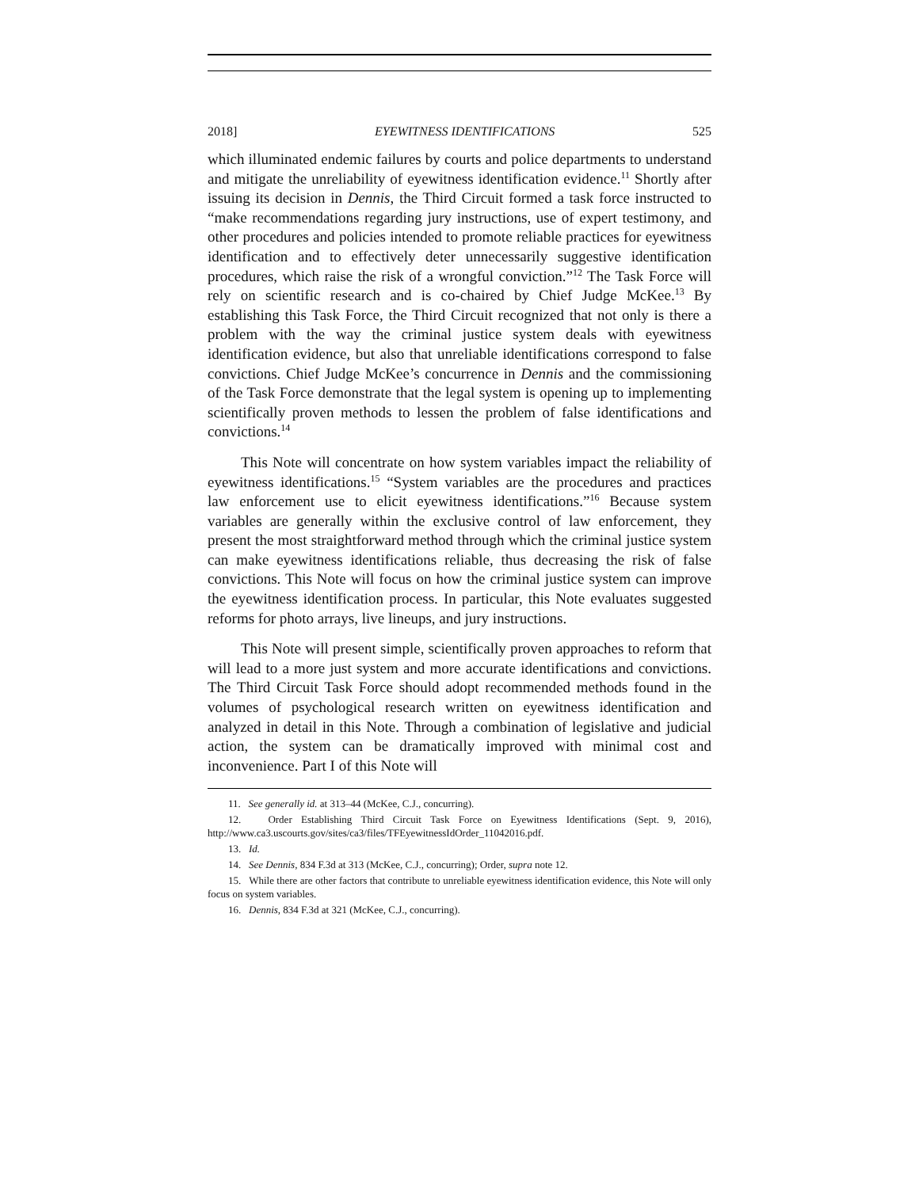2018] EYEWITNESS IDENTIFICATIONS 525
which illuminated endemic failures by courts and police departments to understand and mitigate the unreliability of eyewitness identification evidence.<sup>11</sup> Shortly after issuing its decision in Dennis, the Third Circuit formed a task force instructed to “make recommendations regarding jury instructions, use of expert testimony, and other procedures and policies intended to promote reliable practices for eyewitness identification and to effectively deter unnecessarily suggestive identification procedures, which raise the risk of a wrongful conviction.”<sup>12</sup> The Task Force will rely on scientific research and is co-chaired by Chief Judge McKee.<sup>13</sup> By establishing this Task Force, the Third Circuit recognized that not only is there a problem with the way the criminal justice system deals with eyewitness identification evidence, but also that unreliable identifications correspond to false convictions. Chief Judge McKee’s concurrence in Dennis and the commissioning of the Task Force demonstrate that the legal system is opening up to implementing scientifically proven methods to lessen the problem of false identifications and convictions.<sup>14</sup>
This Note will concentrate on how system variables impact the reliability of eyewitness identifications.<sup>15</sup> “System variables are the procedures and practices law enforcement use to elicit eyewitness identifications.”<sup>16</sup> Because system variables are generally within the exclusive control of law enforcement, they present the most straightforward method through which the criminal justice system can make eyewitness identifications reliable, thus decreasing the risk of false convictions. This Note will focus on how the criminal justice system can improve the eyewitness identification process. In particular, this Note evaluates suggested reforms for photo arrays, live lineups, and jury instructions.
This Note will present simple, scientifically proven approaches to reform that will lead to a more just system and more accurate identifications and convictions. The Third Circuit Task Force should adopt recommended methods found in the volumes of psychological research written on eyewitness identification and analyzed in detail in this Note. Through a combination of legislative and judicial action, the system can be dramatically improved with minimal cost and inconvenience. Part I of this Note will
11. See generally id. at 313–44 (McKee, C.J., concurring).
12. Order Establishing Third Circuit Task Force on Eyewitness Identifications (Sept. 9, 2016), http://www.ca3.uscourts.gov/sites/ca3/files/TFEyewitnessIdOrder_11042016.pdf.
13. Id.
14. See Dennis, 834 F.3d at 313 (McKee, C.J., concurring); Order, supra note 12.
15. While there are other factors that contribute to unreliable eyewitness identification evidence, this Note will only focus on system variables.
16. Dennis, 834 F.3d at 321 (McKee, C.J., concurring).